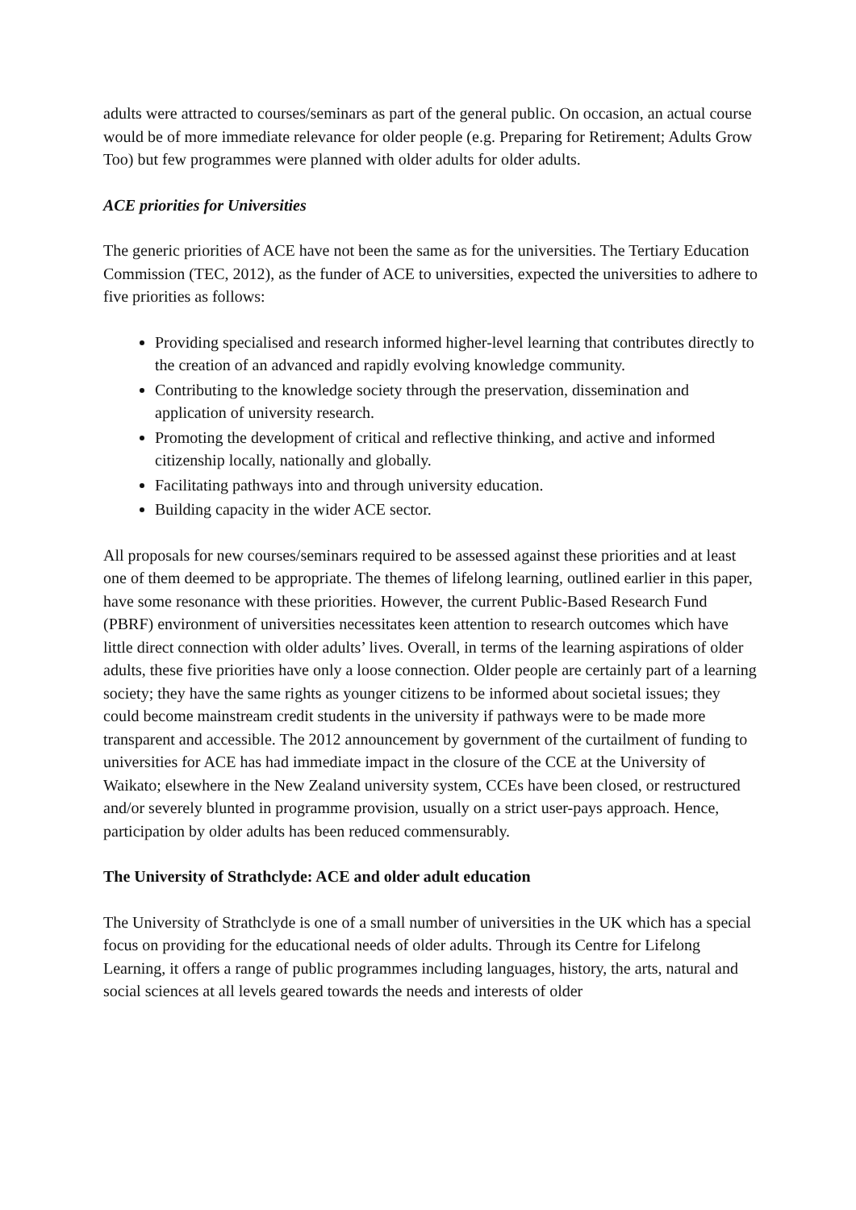adults were attracted to courses/seminars as part of the general public. On occasion, an actual course would be of more immediate relevance for older people (e.g. Preparing for Retirement; Adults Grow Too) but few programmes were planned with older adults for older adults.
ACE priorities for Universities
The generic priorities of ACE have not been the same as for the universities. The Tertiary Education Commission (TEC, 2012), as the funder of ACE to universities, expected the universities to adhere to five priorities as follows:
Providing specialised and research informed higher-level learning that contributes directly to the creation of an advanced and rapidly evolving knowledge community.
Contributing to the knowledge society through the preservation, dissemination and application of university research.
Promoting the development of critical and reflective thinking, and active and informed citizenship locally, nationally and globally.
Facilitating pathways into and through university education.
Building capacity in the wider ACE sector.
All proposals for new courses/seminars required to be assessed against these priorities and at least one of them deemed to be appropriate. The themes of lifelong learning, outlined earlier in this paper, have some resonance with these priorities. However, the current Public-Based Research Fund (PBRF) environment of universities necessitates keen attention to research outcomes which have little direct connection with older adults’ lives. Overall, in terms of the learning aspirations of older adults, these five priorities have only a loose connection. Older people are certainly part of a learning society; they have the same rights as younger citizens to be informed about societal issues; they could become mainstream credit students in the university if pathways were to be made more transparent and accessible. The 2012 announcement by government of the curtailment of funding to universities for ACE has had immediate impact in the closure of the CCE at the University of Waikato; elsewhere in the New Zealand university system, CCEs have been closed, or restructured and/or severely blunted in programme provision, usually on a strict user-pays approach. Hence, participation by older adults has been reduced commensurably.
The University of Strathclyde: ACE and older adult education
The University of Strathclyde is one of a small number of universities in the UK which has a special focus on providing for the educational needs of older adults. Through its Centre for Lifelong Learning, it offers a range of public programmes including languages, history, the arts, natural and social sciences at all levels geared towards the needs and interests of older